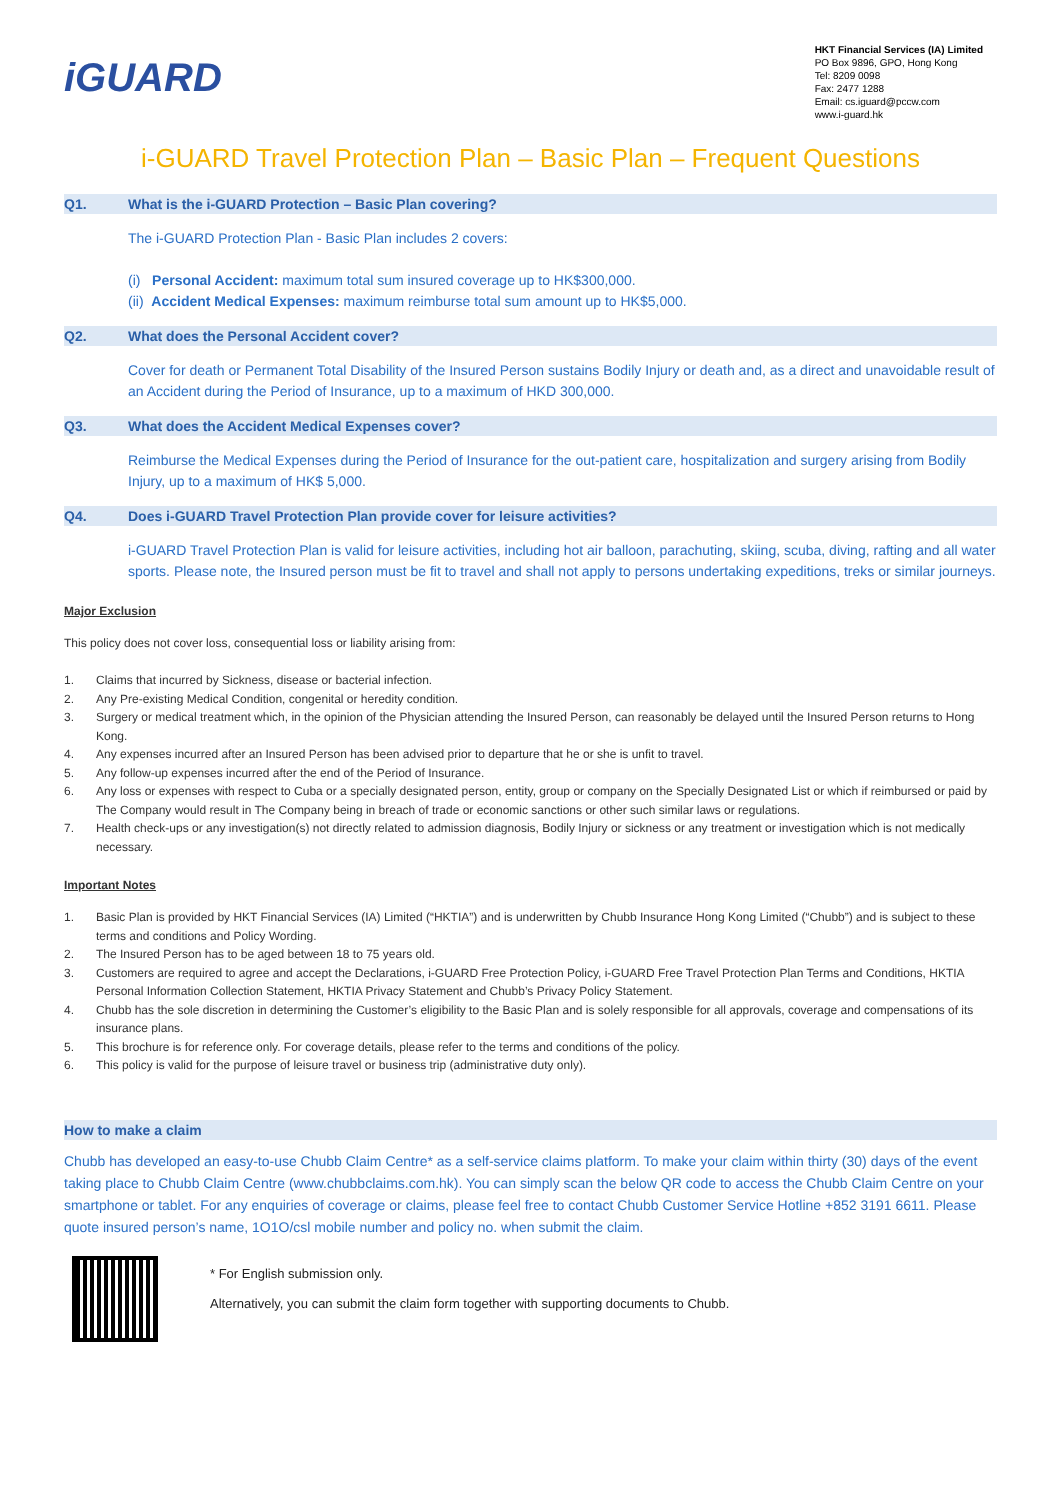iGUARD
HKT Financial Services (IA) Limited
PO Box 9896, GPO, Hong Kong
Tel: 8209 0098
Fax: 2477 1288
Email: cs.iguard@pccw.com
www.i-guard.hk
i-GUARD Travel Protection Plan – Basic Plan – Frequent Questions
Q1. What is the i-GUARD Protection – Basic Plan covering?
The i-GUARD Protection Plan - Basic Plan includes 2 covers:
(i) Personal Accident: maximum total sum insured coverage up to HK$300,000.
(ii) Accident Medical Expenses: maximum reimburse total sum amount up to HK$5,000.
Q2. What does the Personal Accident cover?
Cover for death or Permanent Total Disability of the Insured Person sustains Bodily Injury or death and, as a direct and unavoidable result of an Accident during the Period of Insurance, up to a maximum of HKD 300,000.
Q3. What does the Accident Medical Expenses cover?
Reimburse the Medical Expenses during the Period of Insurance for the out-patient care, hospitalization and surgery arising from Bodily Injury, up to a maximum of HK$ 5,000.
Q4. Does i-GUARD Travel Protection Plan provide cover for leisure activities?
i-GUARD Travel Protection Plan is valid for leisure activities, including hot air balloon, parachuting, skiing, scuba, diving, rafting and all water sports. Please note, the Insured person must be fit to travel and shall not apply to persons undertaking expeditions, treks or similar journeys.
Major Exclusion
This policy does not cover loss, consequential loss or liability arising from:
1. Claims that incurred by Sickness, disease or bacterial infection.
2. Any Pre-existing Medical Condition, congenital or heredity condition.
3. Surgery or medical treatment which, in the opinion of the Physician attending the Insured Person, can reasonably be delayed until the Insured Person returns to Hong Kong.
4. Any expenses incurred after an Insured Person has been advised prior to departure that he or she is unfit to travel.
5. Any follow-up expenses incurred after the end of the Period of Insurance.
6. Any loss or expenses with respect to Cuba or a specially designated person, entity, group or company on the Specially Designated List or which if reimbursed or paid by The Company would result in The Company being in breach of trade or economic sanctions or other such similar laws or regulations.
7. Health check-ups or any investigation(s) not directly related to admission diagnosis, Bodily Injury or sickness or any treatment or investigation which is not medically necessary.
Important Notes
1. Basic Plan is provided by HKT Financial Services (IA) Limited (“HKTIA”) and is underwritten by Chubb Insurance Hong Kong Limited (“Chubb”) and is subject to these terms and conditions and Policy Wording.
2. The Insured Person has to be aged between 18 to 75 years old.
3. Customers are required to agree and accept the Declarations, i-GUARD Free Protection Policy, i-GUARD Free Travel Protection Plan Terms and Conditions, HKTIA Personal Information Collection Statement, HKTIA Privacy Statement and Chubb’s Privacy Policy Statement.
4. Chubb has the sole discretion in determining the Customer’s eligibility to the Basic Plan and is solely responsible for all approvals, coverage and compensations of its insurance plans.
5. This brochure is for reference only. For coverage details, please refer to the terms and conditions of the policy.
6. This policy is valid for the purpose of leisure travel or business trip (administrative duty only).
How to make a claim
Chubb has developed an easy-to-use Chubb Claim Centre* as a self-service claims platform. To make your claim within thirty (30) days of the event taking place to Chubb Claim Centre (www.chubbclaims.com.hk). You can simply scan the below QR code to access the Chubb Claim Centre on your smartphone or tablet. For any enquiries of coverage or claims, please feel free to contact Chubb Customer Service Hotline +852 3191 6611. Please quote insured person’s name, 1O1O/csl mobile number and policy no. when submit the claim.
* For English submission only.
Alternatively, you can submit the claim form together with supporting documents to Chubb.